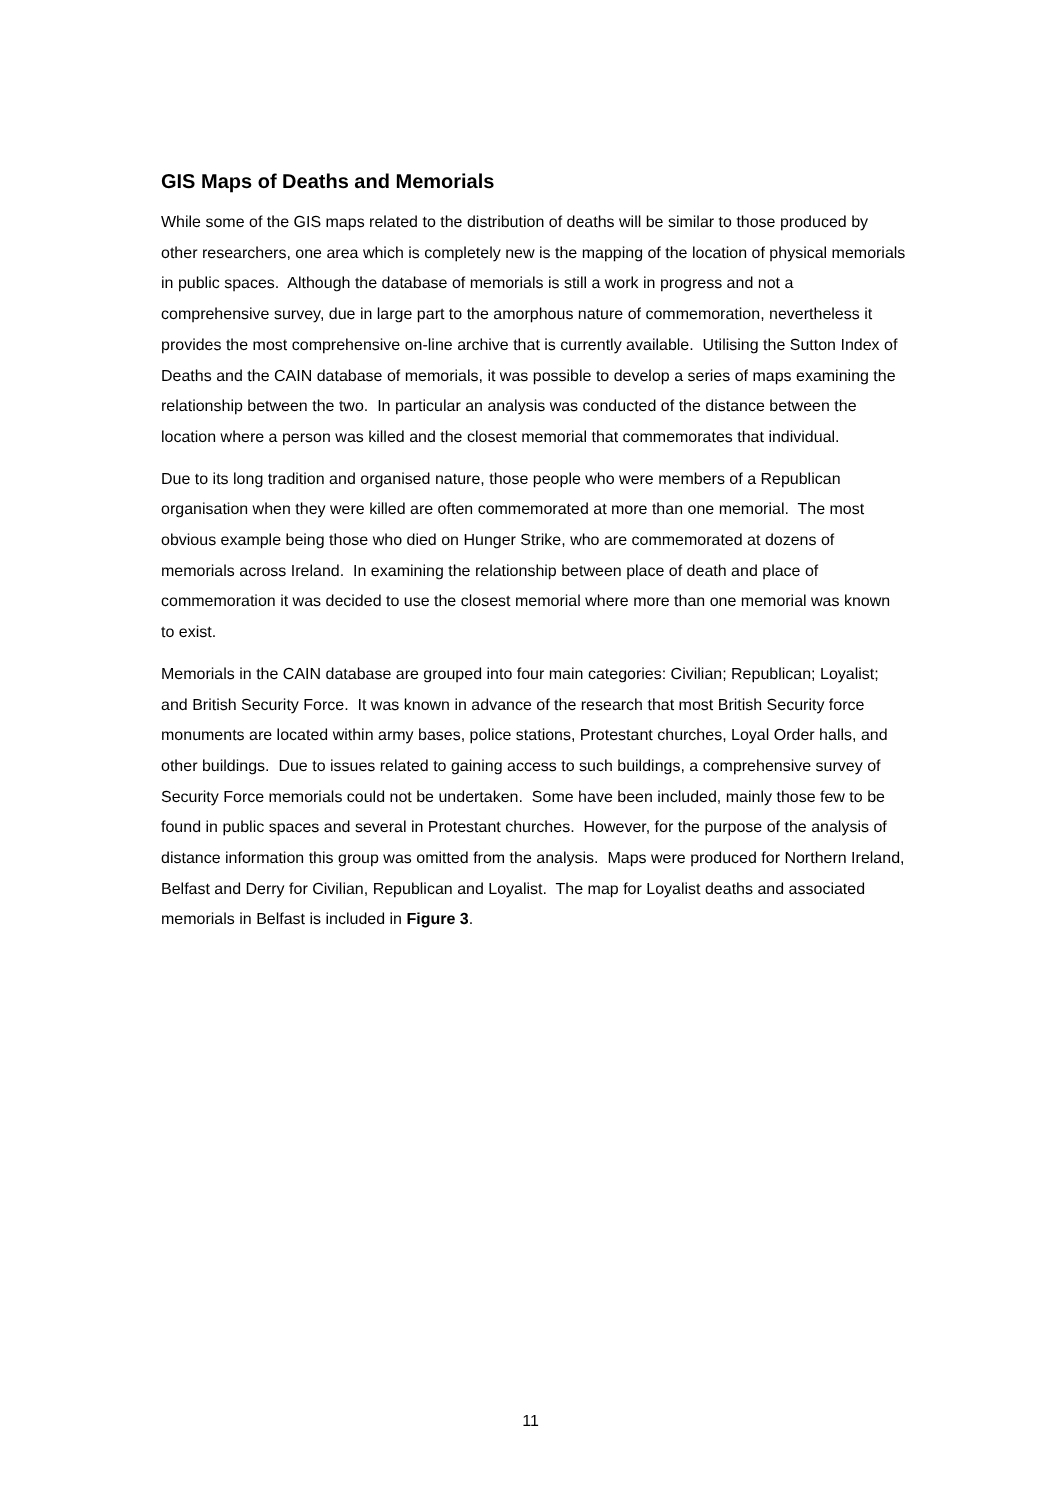GIS Maps of Deaths and Memorials
While some of the GIS maps related to the distribution of deaths will be similar to those produced by other researchers, one area which is completely new is the mapping of the location of physical memorials in public spaces. Although the database of memorials is still a work in progress and not a comprehensive survey, due in large part to the amorphous nature of commemoration, nevertheless it provides the most comprehensive on-line archive that is currently available. Utilising the Sutton Index of Deaths and the CAIN database of memorials, it was possible to develop a series of maps examining the relationship between the two. In particular an analysis was conducted of the distance between the location where a person was killed and the closest memorial that commemorates that individual.
Due to its long tradition and organised nature, those people who were members of a Republican organisation when they were killed are often commemorated at more than one memorial. The most obvious example being those who died on Hunger Strike, who are commemorated at dozens of memorials across Ireland. In examining the relationship between place of death and place of commemoration it was decided to use the closest memorial where more than one memorial was known to exist.
Memorials in the CAIN database are grouped into four main categories: Civilian; Republican; Loyalist; and British Security Force. It was known in advance of the research that most British Security force monuments are located within army bases, police stations, Protestant churches, Loyal Order halls, and other buildings. Due to issues related to gaining access to such buildings, a comprehensive survey of Security Force memorials could not be undertaken. Some have been included, mainly those few to be found in public spaces and several in Protestant churches. However, for the purpose of the analysis of distance information this group was omitted from the analysis. Maps were produced for Northern Ireland, Belfast and Derry for Civilian, Republican and Loyalist. The map for Loyalist deaths and associated memorials in Belfast is included in Figure 3.
11